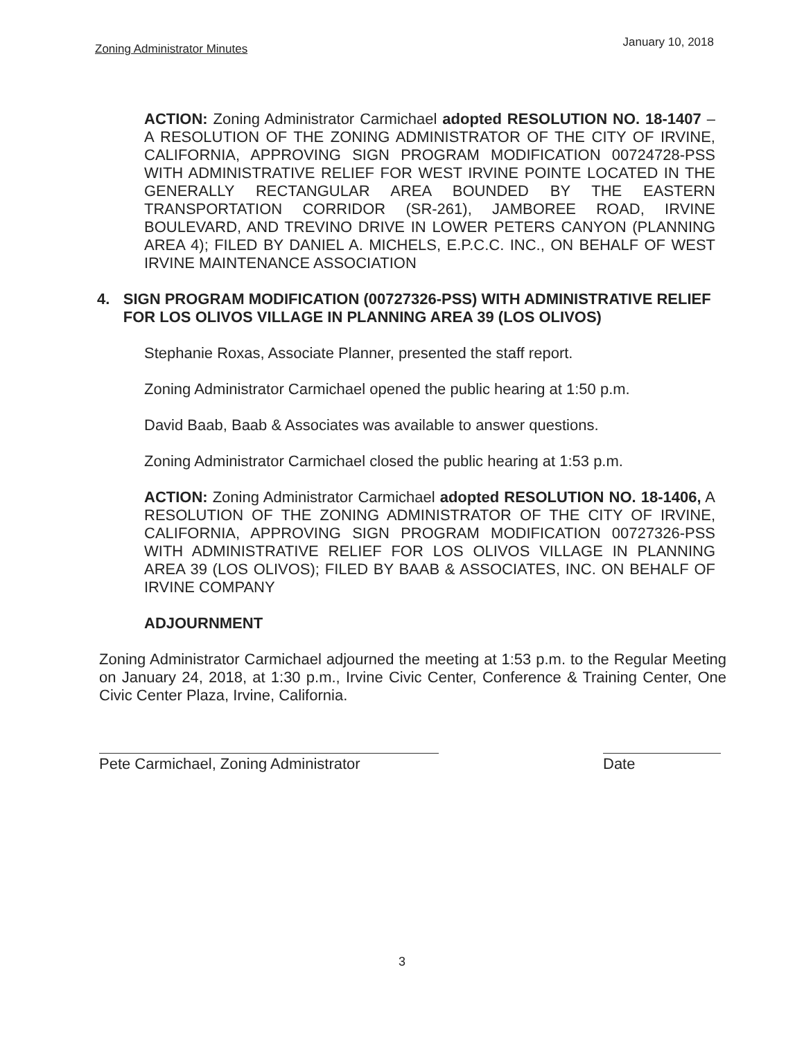Zoning Administrator Minutes January 10, 2018
ACTION: Zoning Administrator Carmichael adopted RESOLUTION NO. 18-1407 – A RESOLUTION OF THE ZONING ADMINISTRATOR OF THE CITY OF IRVINE, CALIFORNIA, APPROVING SIGN PROGRAM MODIFICATION 00724728-PSS WITH ADMINISTRATIVE RELIEF FOR WEST IRVINE POINTE LOCATED IN THE GENERALLY RECTANGULAR AREA BOUNDED BY THE EASTERN TRANSPORTATION CORRIDOR (SR-261), JAMBOREE ROAD, IRVINE BOULEVARD, AND TREVINO DRIVE IN LOWER PETERS CANYON (PLANNING AREA 4); FILED BY DANIEL A. MICHELS, E.P.C.C. INC., ON BEHALF OF WEST IRVINE MAINTENANCE ASSOCIATION
4. SIGN PROGRAM MODIFICATION (00727326-PSS) WITH ADMINISTRATIVE RELIEF FOR LOS OLIVOS VILLAGE IN PLANNING AREA 39 (LOS OLIVOS)
Stephanie Roxas, Associate Planner, presented the staff report.
Zoning Administrator Carmichael opened the public hearing at 1:50 p.m.
David Baab, Baab & Associates was available to answer questions.
Zoning Administrator Carmichael closed the public hearing at 1:53 p.m.
ACTION: Zoning Administrator Carmichael adopted RESOLUTION NO. 18-1406, A RESOLUTION OF THE ZONING ADMINISTRATOR OF THE CITY OF IRVINE, CALIFORNIA, APPROVING SIGN PROGRAM MODIFICATION 00727326-PSS WITH ADMINISTRATIVE RELIEF FOR LOS OLIVOS VILLAGE IN PLANNING AREA 39 (LOS OLIVOS); FILED BY BAAB & ASSOCIATES, INC. ON BEHALF OF IRVINE COMPANY
ADJOURNMENT
Zoning Administrator Carmichael adjourned the meeting at 1:53 p.m. to the Regular Meeting on January 24, 2018, at 1:30 p.m., Irvine Civic Center, Conference & Training Center, One Civic Center Plaza, Irvine, California.
Pete Carmichael, Zoning Administrator Date
3